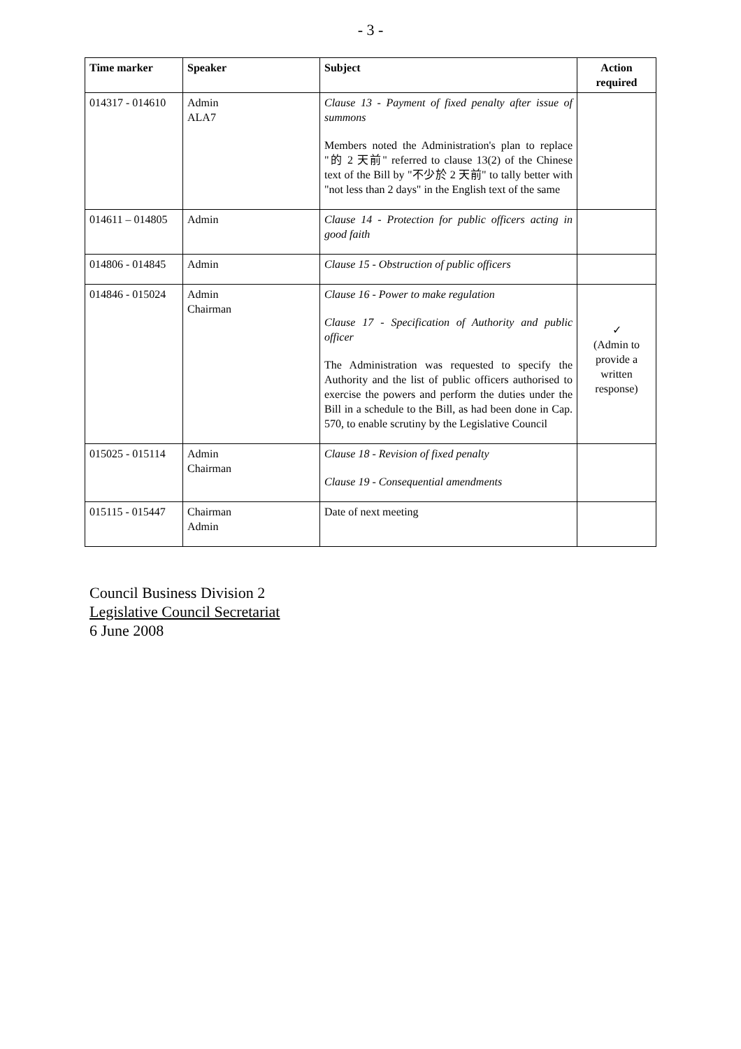- 3 -
| Time marker | Speaker | Subject | Action required |
| --- | --- | --- | --- |
| 014317 - 014610 | Admin ALA7 | Clause 13 - Payment of fixed penalty after issue of summons Members noted the Administration's plan to replace "的 2 天前" referred to clause 13(2) of the Chinese text of the Bill by "不少於 2 天前" to tally better with "not less than 2 days" in the English text of the same | |
| 014611 – 014805 | Admin | Clause 14 - Protection for public officers acting in good faith | |
| 014806 - 014845 | Admin | Clause 15 - Obstruction of public officers | |
| 014846 - 015024 | Admin Chairman | Clause 16 - Power to make regulation Clause 17 - Specification of Authority and public officer The Administration was requested to specify the Authority and the list of public officers authorised to exercise the powers and perform the duties under the Bill in a schedule to the Bill, as had been done in Cap. 570, to enable scrutiny by the Legislative Council | ✓ (Admin to provide a written response) |
| 015025 - 015114 | Admin Chairman | Clause 18 - Revision of fixed penalty Clause 19 - Consequential amendments | |
| 015115 - 015447 | Chairman Admin | Date of next meeting | |
Council Business Division 2
Legislative Council Secretariat
6 June 2008